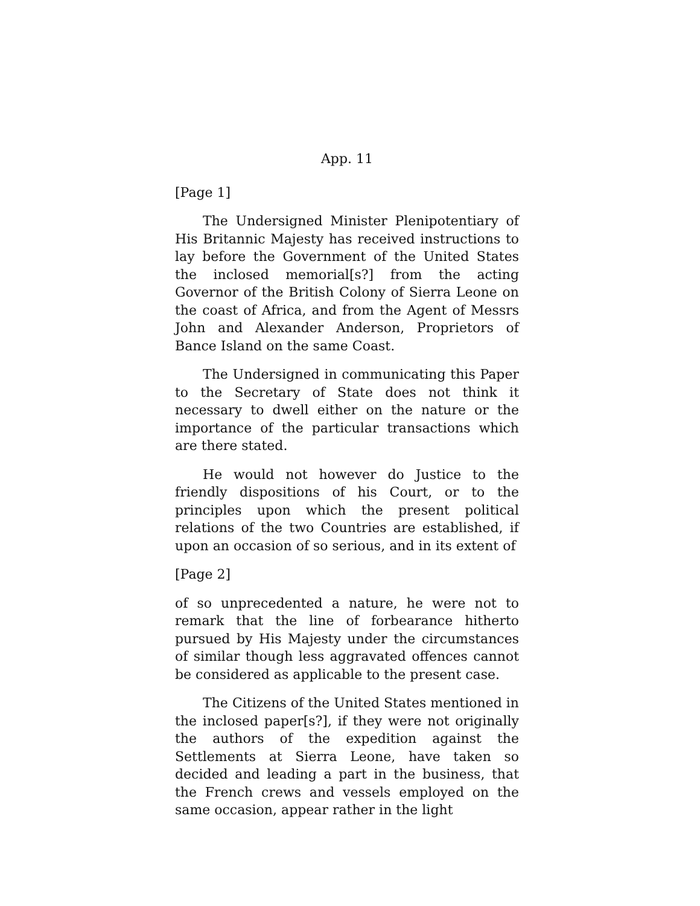App. 11
[Page 1]
The Undersigned Minister Plenipotentiary of His Britannic Majesty has received instructions to lay before the Government of the United States the inclosed memorial[s?] from the acting Governor of the British Colony of Sierra Leone on the coast of Africa, and from the Agent of Messrs John and Alexander Anderson, Proprietors of Bance Island on the same Coast.
The Undersigned in communicating this Paper to the Secretary of State does not think it necessary to dwell either on the nature or the importance of the particular transactions which are there stated.
He would not however do Justice to the friendly dispositions of his Court, or to the principles upon which the present political relations of the two Countries are established, if upon an occasion of so serious, and in its extent of
[Page 2]
of so unprecedented a nature, he were not to remark that the line of forbearance hitherto pursued by His Majesty under the circumstances of similar though less aggravated offences cannot be considered as applicable to the present case.
The Citizens of the United States mentioned in the inclosed paper[s?], if they were not originally the authors of the expedition against the Settlements at Sierra Leone, have taken so decided and leading a part in the business, that the French crews and vessels employed on the same occasion, appear rather in the light